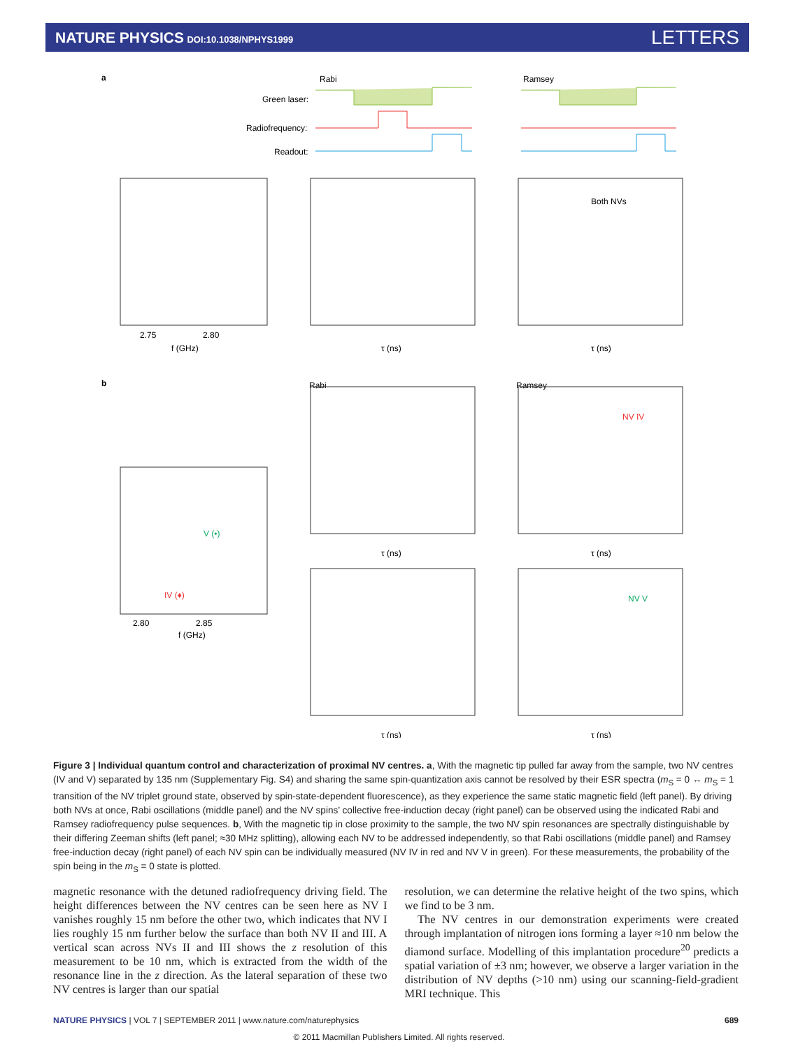NATURE PHYSICS DOI:10.1038/NPHYS1999
LETTERS
a
Rabi
Ramsey
Green laser:
Radiofrequency:
Readout:
Both NVs
2.75
2.80
f (GHz)
τ (ns)
τ (ns)
b
Rabi
Ramsey
NV IV
NV V
V (•)
IV (♦)
2.80
2.85
f (GHz)
τ (ns)
τ (ns)
τ (ns)
τ (ns)
Figure 3 | Individual quantum control and characterization of proximal NV centres. a, With the magnetic tip pulled far away from the sample, two NV centres (IV and V) separated by 135 nm (Supplementary Fig. S4) and sharing the same spin-quantization axis cannot be resolved by their ESR spectra (m<sub>S</sub> = 0 ↔ m<sub>S</sub> = 1 transition of the NV triplet ground state, observed by spin-state-dependent fluorescence), as they experience the same static magnetic field (left panel). By driving both NVs at once, Rabi oscillations (middle panel) and the NV spins’ collective free-induction decay (right panel) can be observed using the indicated Rabi and Ramsey radiofrequency pulse sequences. b, With the magnetic tip in close proximity to the sample, the two NV spin resonances are spectrally distinguishable by their differing Zeeman shifts (left panel; ≈30 MHz splitting), allowing each NV to be addressed independently, so that Rabi oscillations (middle panel) and Ramsey free-induction decay (right panel) of each NV spin can be individually measured (NV IV in red and NV V in green). For these measurements, the probability of the spin being in the m<sub>S</sub> = 0 state is plotted.
magnetic resonance with the detuned radiofrequency driving field. The height differences between the NV centres can be seen here as NV I vanishes roughly 15 nm before the other two, which indicates that NV I lies roughly 15 nm further below the surface than both NV II and III. A vertical scan across NVs II and III shows the z resolution of this measurement to be 10 nm, which is extracted from the width of the resonance line in the z direction. As the lateral separation of these two NV centres is larger than our spatial
resolution, we can determine the relative height of the two spins, which we find to be 3 nm.
The NV centres in our demonstration experiments were created through implantation of nitrogen ions forming a layer ≈10 nm below the diamond surface. Modelling of this implantation procedure<sup>20</sup> predicts a spatial variation of ±3 nm; however, we observe a larger variation in the distribution of NV depths (>10 nm) using our scanning-field-gradient MRI technique. This
NATURE PHYSICS | VOL 7 | SEPTEMBER 2011 | www.nature.com/naturephysics 689
© 2011 Macmillan Publishers Limited. All rights reserved.